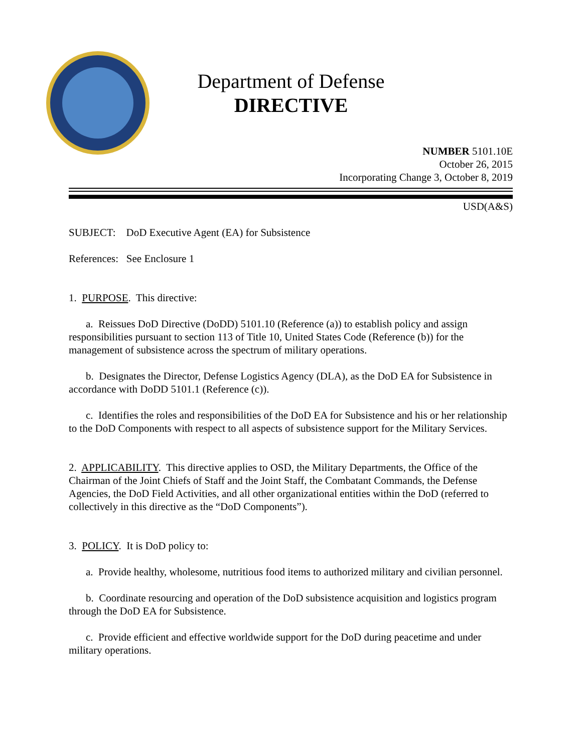Department of Defense
DIRECTIVE
NUMBER 5101.10E
October 26, 2015
Incorporating Change 3, October 8, 2019
USD(A&S)
SUBJECT: DoD Executive Agent (EA) for Subsistence
References: See Enclosure 1
1. PURPOSE. This directive:
a. Reissues DoD Directive (DoDD) 5101.10 (Reference (a)) to establish policy and assign responsibilities pursuant to section 113 of Title 10, United States Code (Reference (b)) for the management of subsistence across the spectrum of military operations.
b. Designates the Director, Defense Logistics Agency (DLA), as the DoD EA for Subsistence in accordance with DoDD 5101.1 (Reference (c)).
c. Identifies the roles and responsibilities of the DoD EA for Subsistence and his or her relationship to the DoD Components with respect to all aspects of subsistence support for the Military Services.
2. APPLICABILITY. This directive applies to OSD, the Military Departments, the Office of the Chairman of the Joint Chiefs of Staff and the Joint Staff, the Combatant Commands, the Defense Agencies, the DoD Field Activities, and all other organizational entities within the DoD (referred to collectively in this directive as the “DoD Components”).
3. POLICY. It is DoD policy to:
a. Provide healthy, wholesome, nutritious food items to authorized military and civilian personnel.
b. Coordinate resourcing and operation of the DoD subsistence acquisition and logistics program through the DoD EA for Subsistence.
c. Provide efficient and effective worldwide support for the DoD during peacetime and under military operations.